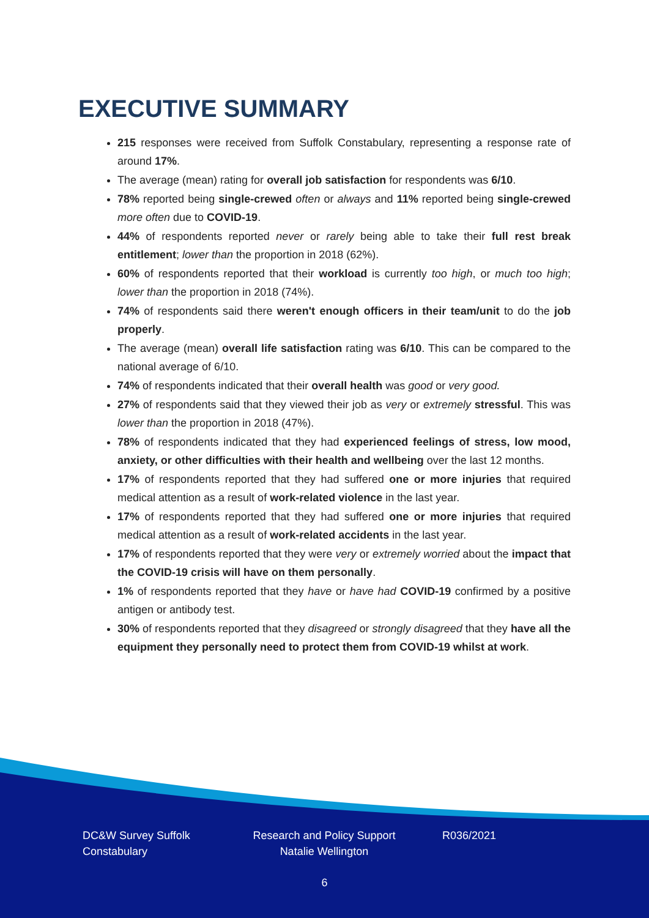EXECUTIVE SUMMARY
215 responses were received from Suffolk Constabulary, representing a response rate of around 17%.
The average (mean) rating for overall job satisfaction for respondents was 6/10.
78% reported being single-crewed often or always and 11% reported being single-crewed more often due to COVID-19.
44% of respondents reported never or rarely being able to take their full rest break entitlement; lower than the proportion in 2018 (62%).
60% of respondents reported that their workload is currently too high, or much too high; lower than the proportion in 2018 (74%).
74% of respondents said there weren't enough officers in their team/unit to do the job properly.
The average (mean) overall life satisfaction rating was 6/10. This can be compared to the national average of 6/10.
74% of respondents indicated that their overall health was good or very good.
27% of respondents said that they viewed their job as very or extremely stressful. This was lower than the proportion in 2018 (47%).
78% of respondents indicated that they had experienced feelings of stress, low mood, anxiety, or other difficulties with their health and wellbeing over the last 12 months.
17% of respondents reported that they had suffered one or more injuries that required medical attention as a result of work-related violence in the last year.
17% of respondents reported that they had suffered one or more injuries that required medical attention as a result of work-related accidents in the last year.
17% of respondents reported that they were very or extremely worried about the impact that the COVID-19 crisis will have on them personally.
1% of respondents reported that they have or have had COVID-19 confirmed by a positive antigen or antibody test.
30% of respondents reported that they disagreed or strongly disagreed that they have all the equipment they personally need to protect them from COVID-19 whilst at work.
DC&W Survey Suffolk Constabulary
Research and Policy Support Natalie Wellington
R036/2021
6